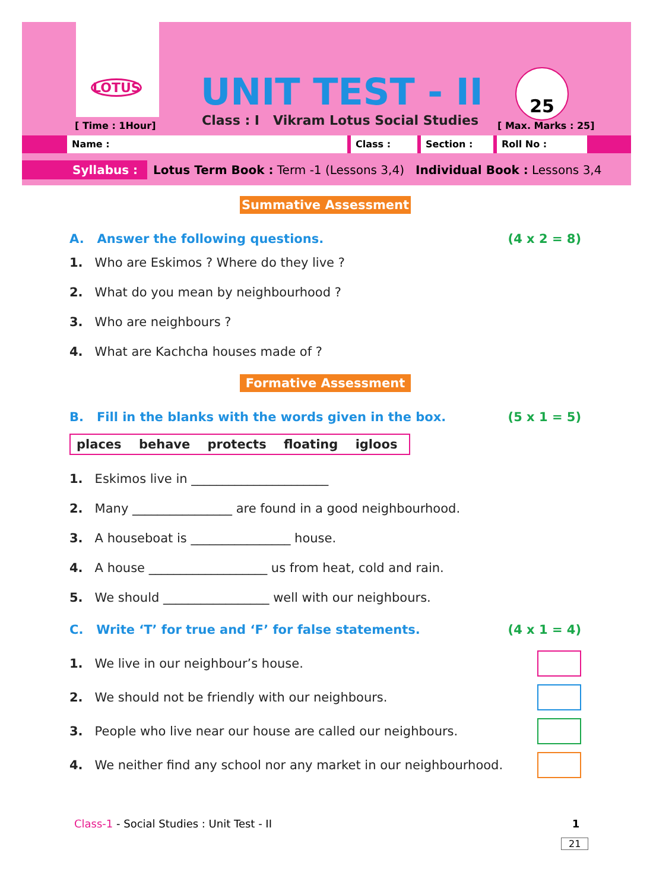LOTUS
UNIT TEST - II
Class : I Vikram Lotus Social Studies
[ Time : 1Hour]
25
[ Max. Marks : 25]
Name : Class : Section : Roll No :
Syllabus : Lotus Term Book : Term -1 (Lessons 3,4) Individual Book : Lessons 3,4
Summative Assessment
A. Answer the following questions. (4 x 2 = 8)
1. Who are Eskimos ? Where do they live ?
2. What do you mean by neighbourhood ?
3. Who are neighbours ?
4. What are Kachcha houses made of ?
Formative Assessment
B. Fill in the blanks with the words given in the box. (5 x 1 = 5)
places behave protects floating igloos
1. Eskimos live in ______________________
2. Many ________________ are found in a good neighbourhood.
3. A houseboat is ________________ house.
4. A house ___________________ us from heat, cold and rain.
5. We should _________________ well with our neighbours.
C. Write ‘T’ for true and ‘F’ for false statements. (4 x 1 = 4)
1. We live in our neighbour’s house.
2. We should not be friendly with our neighbours.
3. People who live near our house are called our neighbours.
4. We neither find any school nor any market in our neighbourhood.
Class-1 - Social Studies : Unit Test - II 1
21